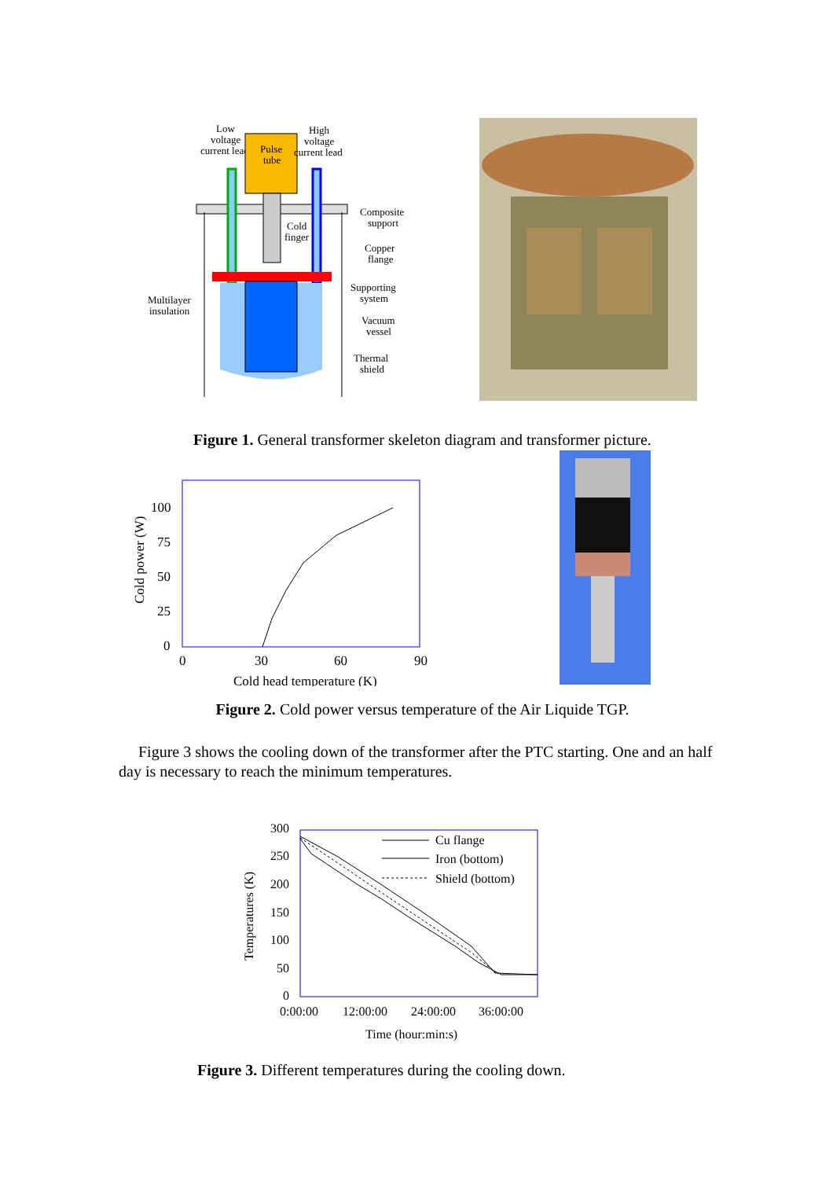Low
voltage
current lead
Pulse
tube
High
voltage
current lead
Cold
finger
Composite
support
Copper
flange
Supporting
system
Multilayer
insulation
Vacuum
vessel
Thermal
shield
Figure 1. General transformer skeleton diagram and transformer picture.
100
75
50
25
0
0
30
60
90
Cold head temperature (K)
Cold power (W)
Figure 2. Cold power versus temperature of the Air Liquide TGP.
Figure 3 shows the cooling down of the transformer after the PTC starting. One and an half day is necessary to reach the minimum temperatures.
Cu flange
Iron (bottom)
Shield (bottom)
300
250
200
150
100
50
0
0:00:00
12:00:00
24:00:00
36:00:00
Time (hour:min:s)
Temperatures (K)
Figure 3. Different temperatures during the cooling down.